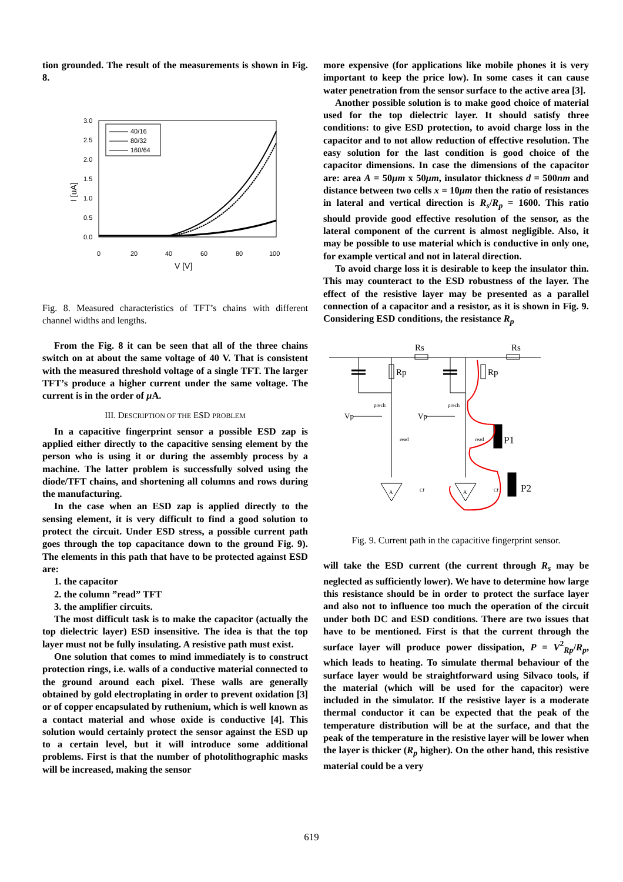tion grounded. The result of the measurements is shown in Fig. 8.
3.0
2.5
2.0
1.5
1.0
0.5
0.0
0
20
40
60
80
100
V [V]
I [uA]
40/16
80/32
160/64
Fig. 8. Measured characteristics of TFT’s chains with different channel widths and lengths.
From the Fig. 8 it can be seen that all of the three chains switch on at about the same voltage of 40 V. That is consistent with the measured threshold voltage of a single TFT. The larger TFT’s produce a higher current under the same voltage. The current is in the order of μ A.
III. DESCRIPTION OF THE ESD PROBLEM
In a capacitive fingerprint sensor a possible ESD zap is applied either directly to the capacitive sensing element by the person who is using it or during the assembly process by a machine. The latter problem is successfully solved using the diode/TFT chains, and shortening all columns and rows during the manufacturing.
In the case when an ESD zap is applied directly to the sensing element, it is very difficult to find a good solution to protect the circuit. Under ESD stress, a possible current path goes through the top capacitance down to the ground Fig. 9). The elements in this path that have to be protected against ESD are:
1. the capacitor
2. the column ”read” TFT
3. the amplifier circuits.
The most difficult task is to make the capacitor (actually the top dielectric layer) ESD insensitive. The idea is that the top layer must not be fully insulating. A resistive path must exist.
One solution that comes to mind immediately is to construct protection rings, i.e. walls of a conductive material connected to the ground around each pixel. These walls are generally obtained by gold electroplating in order to prevent oxidation [3] or of copper encapsulated by ruthenium, which is well known as a contact material and whose oxide is conductive [4]. This solution would certainly protect the sensor against the ESD up to a certain level, but it will introduce some additional problems. First is that the number of photolithographic masks will be increased, making the sensor
more expensive (for applications like mobile phones it is very important to keep the price low). In some cases it can cause water penetration from the sensor surface to the active area [3].
Another possible solution is to make good choice of material used for the top dielectric layer. It should satisfy three conditions: to give ESD protection, to avoid charge loss in the capacitor and to not allow reduction of effective resolution. The easy solution for the last condition is good choice of the capacitor dimensions. In case the dimensions of the capacitor are: area A = 50μm x 50μm, insulator thickness d = 500nm and distance between two cells x = 10μm then the ratio of resistances in lateral and vertical direction is R<sub>s</sub>/R<sub>p</sub> = 1600. This ratio should provide good effective resolution of the sensor, as the lateral component of the current is almost negligible. Also, it may be possible to use material which is conductive in only one, for example vertical and not in lateral direction.
To avoid charge loss it is desirable to keep the insulator thin. This may counteract to the ESD robustness of the layer. The effect of the resistive layer may be presented as a parallel connection of a capacitor and a resistor, as it is shown in Fig. 9. Considering ESD conditions, the resistance R<sub>p</sub>
Rs
Rs
Rp
Rp
prech
prech
Vp
Vp
read
read
A
A
Cf
Cf
P1
P2
Fig. 9. Current path in the capacitive fingerprint sensor.
will take the ESD current (the current through R<sub>s</sub> may be neglected as sufficiently lower). We have to determine how large this resistance should be in order to protect the surface layer and also not to influence too much the operation of the circuit under both DC and ESD conditions. There are two issues that have to be mentioned. First is that the current through the surface layer will produce power dissipation, P = V<sup>2</sup><sub>Rp</sub>/R<sub>p</sub>, which leads to heating. To simulate thermal behaviour of the surface layer would be straightforward using Silvaco tools, if the material (which will be used for the capacitor) were included in the simulator. If the resistive layer is a moderate thermal conductor it can be expected that the peak of the temperature distribution will be at the surface, and that the peak of the temperature in the resistive layer will be lower when the layer is thicker (R<sub>p</sub> higher). On the other hand, this resistive material could be a very
619